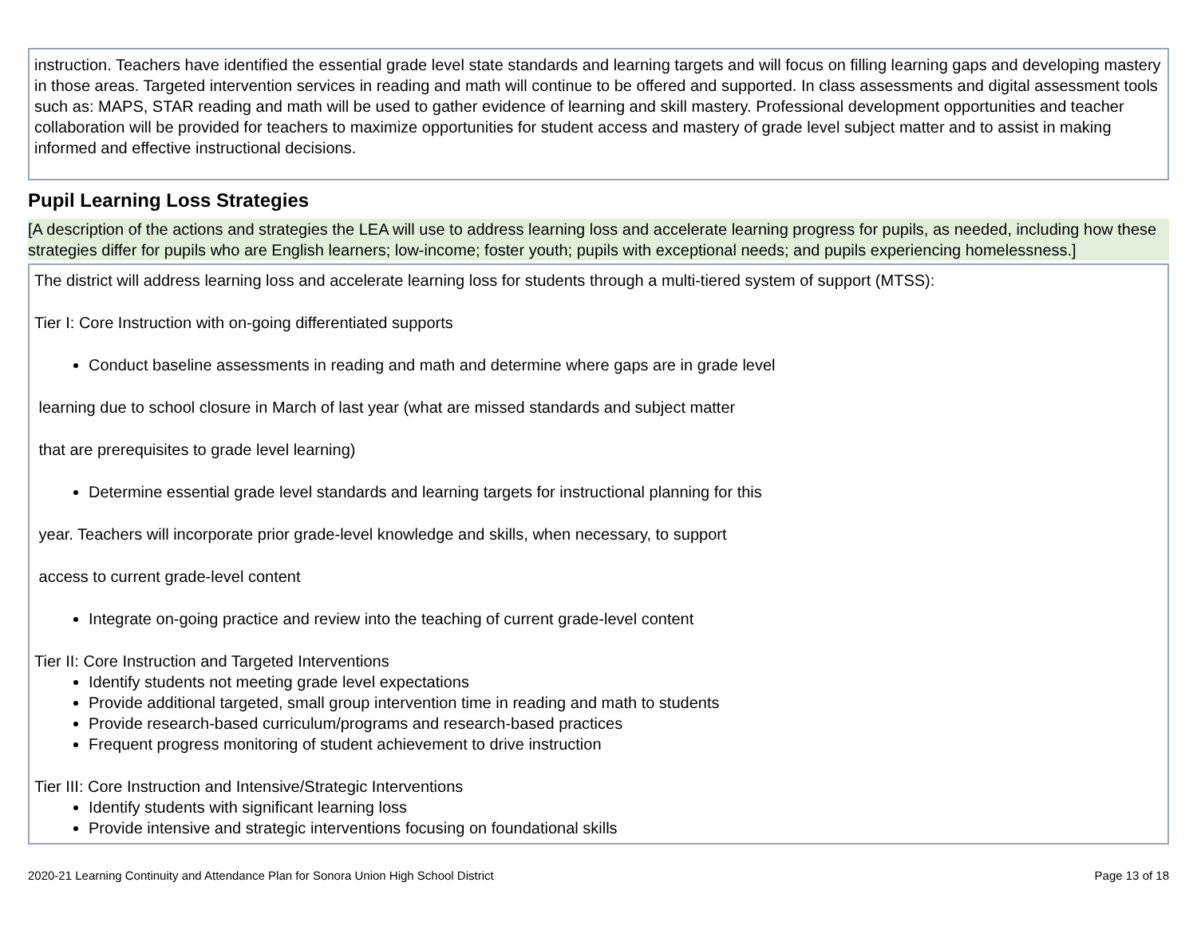instruction. Teachers have identified the essential grade level state standards and learning targets and will focus on filling learning gaps and developing mastery in those areas. Targeted intervention services in reading and math will continue to be offered and supported. In class assessments and digital assessment tools such as: MAPS, STAR reading and math will be used to gather evidence of learning and skill mastery. Professional development opportunities and teacher collaboration will be provided for teachers to maximize opportunities for student access and mastery of grade level subject matter and to assist in making informed and effective instructional decisions.
Pupil Learning Loss Strategies
[A description of the actions and strategies the LEA will use to address learning loss and accelerate learning progress for pupils, as needed, including how these strategies differ for pupils who are English learners; low-income; foster youth; pupils with exceptional needs; and pupils experiencing homelessness.]
The district will address learning loss and accelerate learning loss for students through a multi-tiered system of support (MTSS):
Tier I: Core Instruction with on-going differentiated supports
Conduct baseline assessments in reading and math and determine where gaps are in grade level
learning due to school closure in March of last year (what are missed standards and subject matter
that are prerequisites to grade level learning)
Determine essential grade level standards and learning targets for instructional planning for this
year. Teachers will incorporate prior grade-level knowledge and skills, when necessary, to support
access to current grade-level content
Integrate on-going practice and review into the teaching of current grade-level content
Tier II: Core Instruction and Targeted Interventions
Identify students not meeting grade level expectations
Provide additional targeted, small group intervention time in reading and math to students
Provide research-based curriculum/programs and research-based practices
Frequent progress monitoring of student achievement to drive instruction
Tier III: Core Instruction and Intensive/Strategic Interventions
Identify students with significant learning loss
Provide intensive and strategic interventions focusing on foundational skills
2020-21 Learning Continuity and Attendance Plan for Sonora Union High School District Page 13 of 18